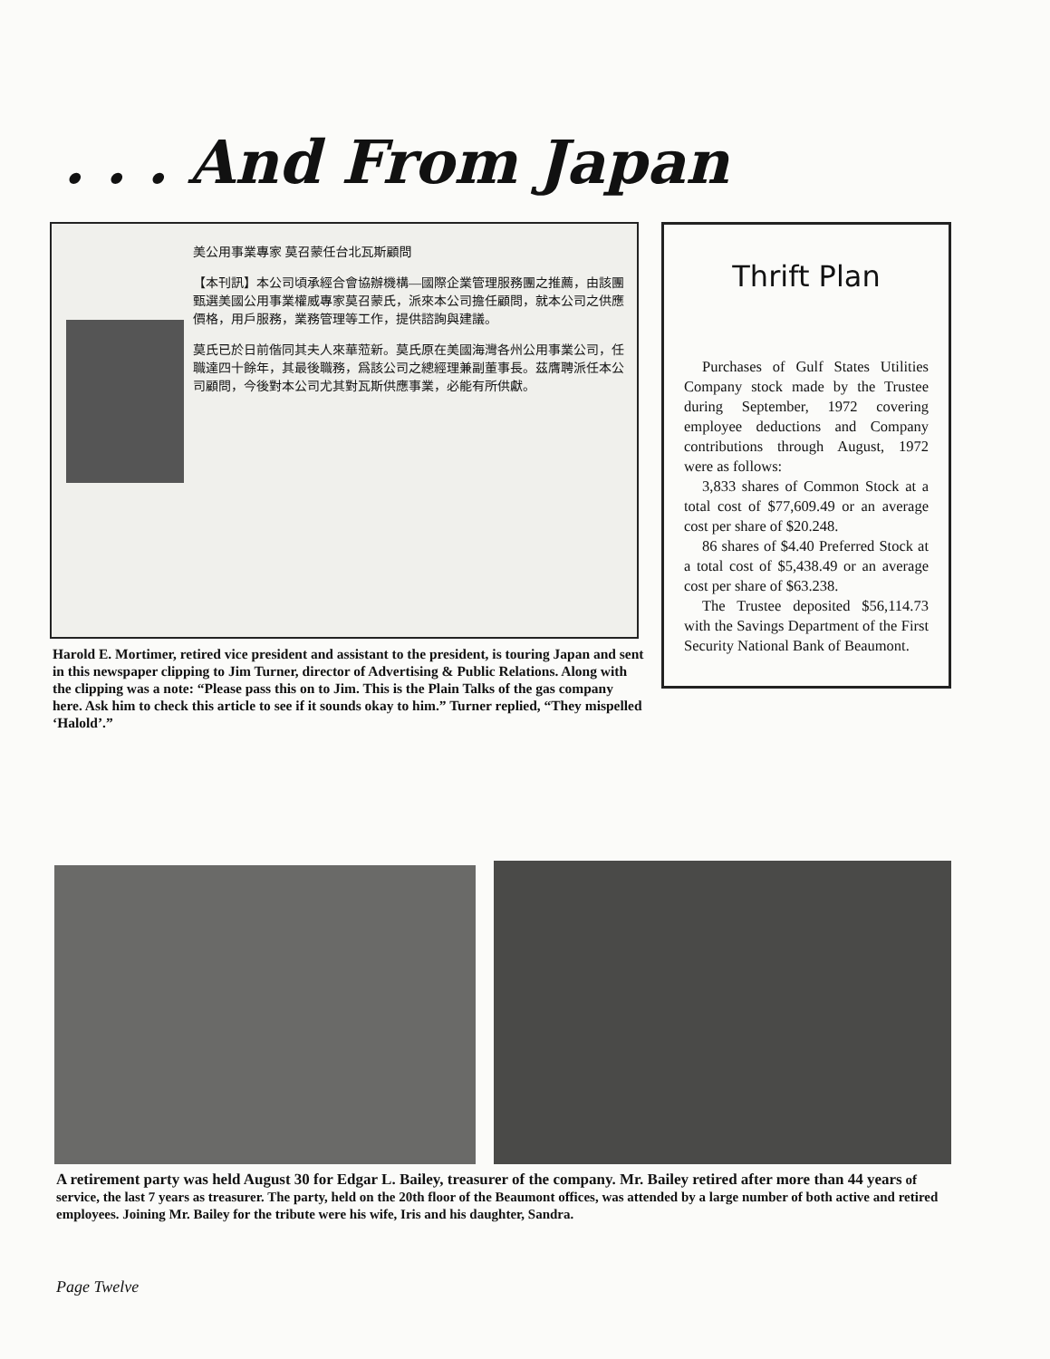. . . And From Japan
美公用事業專家 莫召蒙任台北瓦斯顧問
【本刊訊】本公司頃承經合會協辦機構—國際企業管理服務團之推薦，由該團甄選美國公用事業權威專家莫召蒙氏，派來本公司擔任顧問，就本公司之供應價格，用戶服務，業務管理等工作，提供諮詢與建議。
莫氏已於日前偕同其夫人來華蒞新。莫氏原在美國海灣各州公用事業公司，任職達四十餘年，其最後職務，爲該公司之總經理兼副董事長。茲膺聘派任本公司顧問，今後對本公司尤其對瓦斯供應事業，必能有所供獻。
Harold E. Mortimer, retired vice president and assistant to the president, is touring Japan and sent in this newspaper clipping to Jim Turner, director of Advertising & Public Relations. Along with the clipping was a note: “Please pass this on to Jim. This is the Plain Talks of the gas company here. Ask him to check this article to see if it sounds okay to him.” Turner replied, “They mispelled ‘Halold’.”
Thrift Plan
Purchases of Gulf States Utilities Company stock made by the Trustee during September, 1972 covering employee deductions and Company contributions through August, 1972 were as follows:
3,833 shares of Common Stock at a total cost of $77,609.49 or an average cost per share of $20.248.
86 shares of $4.40 Preferred Stock at a total cost of $5,438.49 or an average cost per share of $63.238.
The Trustee deposited $56,114.73 with the Savings Department of the First Security National Bank of Beaumont.
A retirement party was held August 30 for Edgar L. Bailey, treasurer of the company. Mr. Bailey retired after more than 44 years of service, the last 7 years as treasurer. The party, held on the 20th floor of the Beaumont offices, was attended by a large number of both active and retired employees. Joining Mr. Bailey for the tribute were his wife, Iris and his daughter, Sandra.
Page Twelve